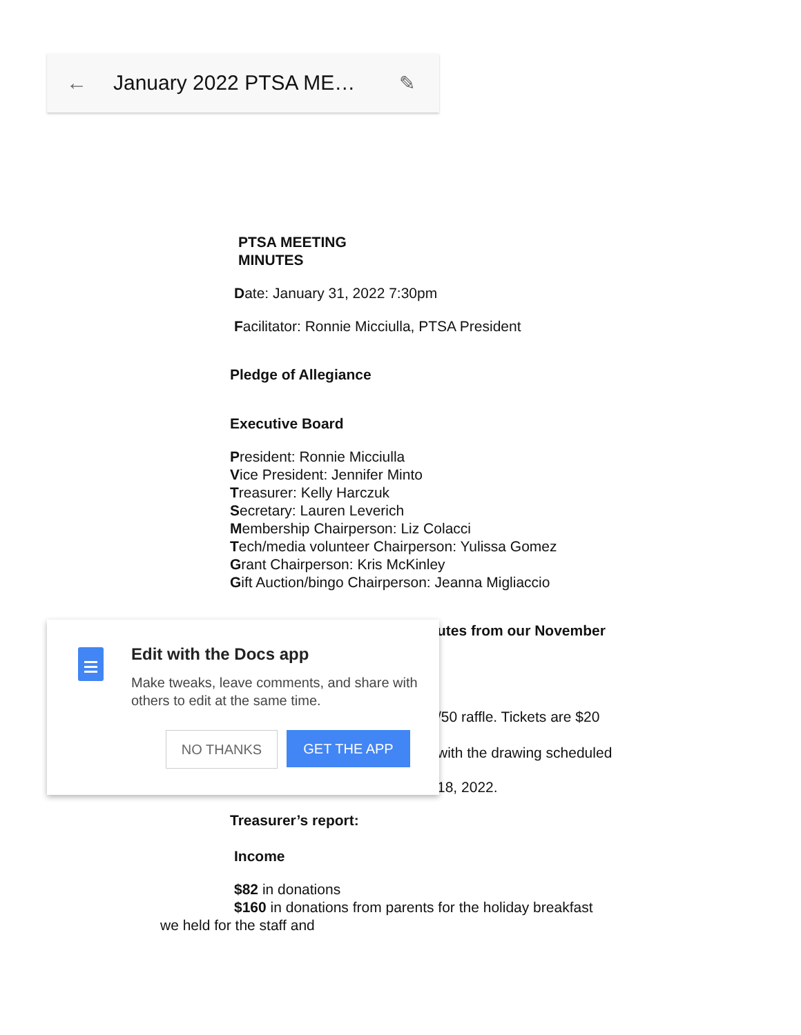← January 2022 PTSA ME… ✎
PTSA MEETING
MINUTES
Date: January 31, 2022 7:30pm
Facilitator: Ronnie Micciulla, PTSA President
Pledge of Allegiance
Executive Board
President: Ronnie Micciulla
Vice President: Jennifer Minto
Treasurer: Kelly Harczuk
Secretary: Lauren Leverich
Membership Chairperson: Liz Colacci
Tech/media volunteer Chairperson: Yulissa Gomez
Grant Chairperson: Kris McKinley
Gift Auction/bingo Chairperson: Jeanna Migliaccio
utes from our November
/50 raffle. Tickets are $20
with the drawing scheduled
18, 2022.
Treasurer’s report:
Income
$82 in donations
$160 in donations from parents for the holiday breakfast
we held for the staff and
Edit with the Docs app
Make tweaks, leave comments, and share with others to edit at the same time.
NO THANKS GET THE APP